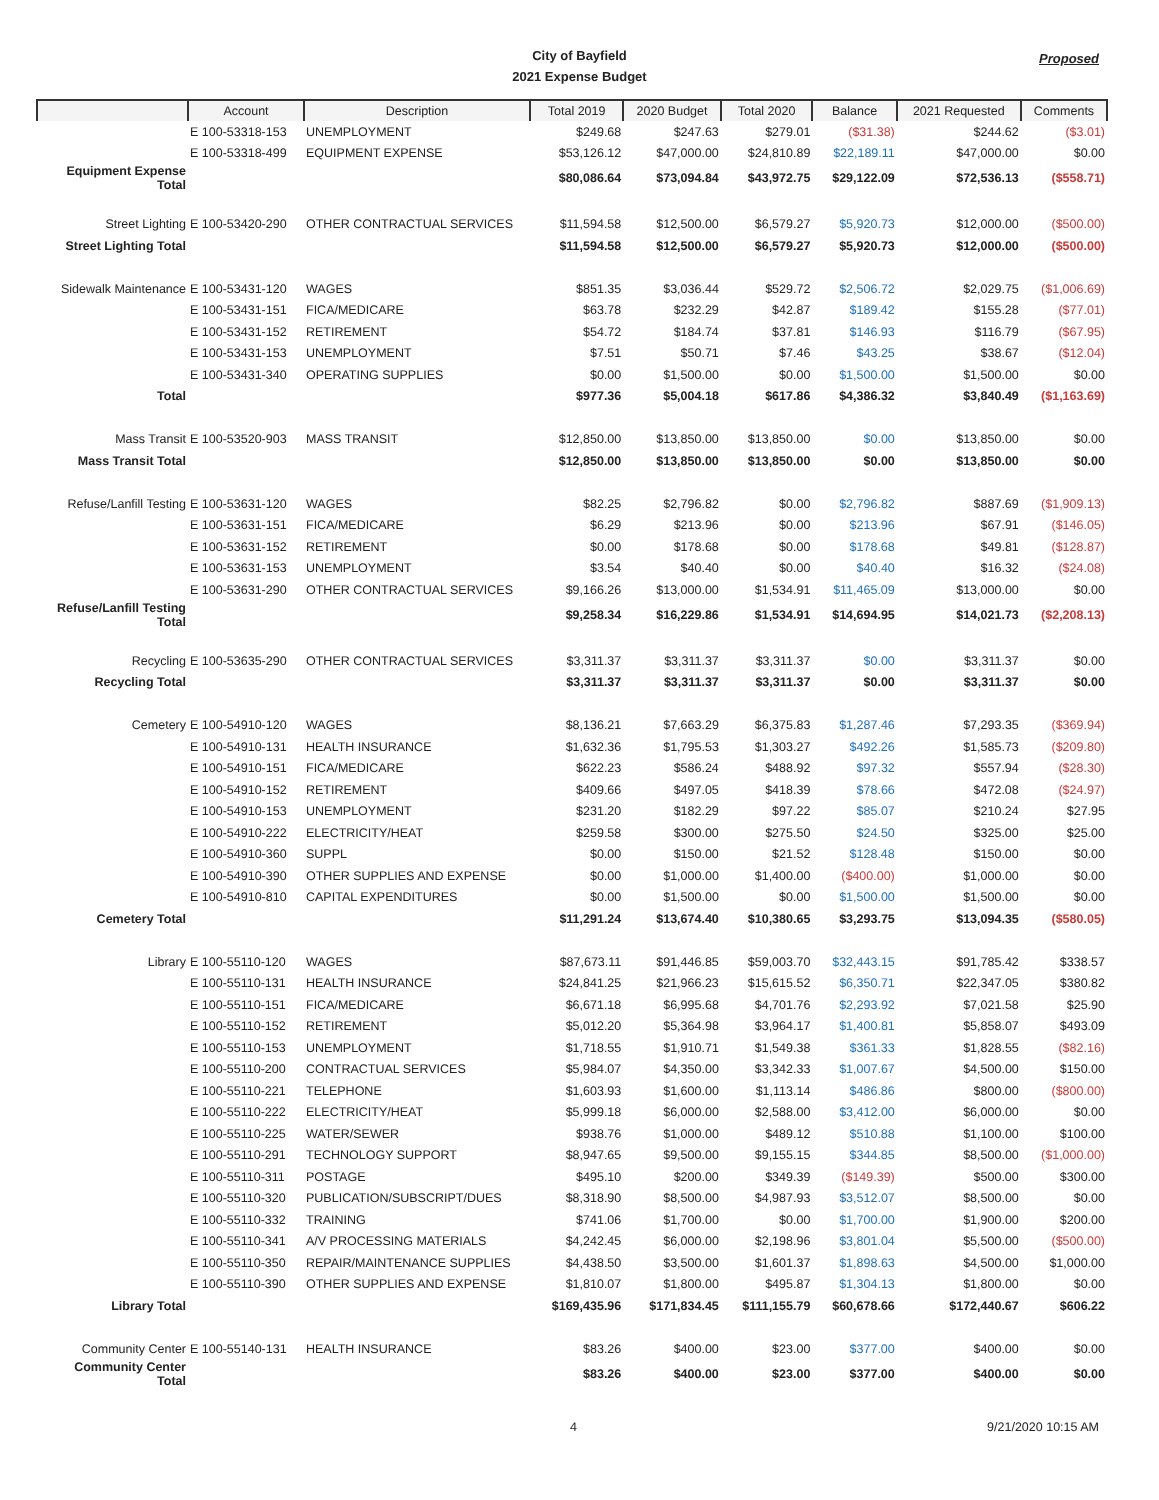City of Bayfield
2021 Expense Budget
Proposed
| | Account | Description | Total 2019 | 2020 Budget | Total 2020 | Balance | 2021 Requested | Comments |
| --- | --- | --- | --- | --- | --- | --- | --- | --- |
| | E 100-53318-153 | UNEMPLOYMENT | $249.68 | $247.63 | $279.01 | ($31.38) | $244.62 | ($3.01) |
| | E 100-53318-499 | EQUIPMENT EXPENSE | $53,126.12 | $47,000.00 | $24,810.89 | $22,189.11 | $47,000.00 | $0.00 |
| Equipment Expense Total | | | $80,086.64 | $73,094.84 | $43,972.75 | $29,122.09 | $72,536.13 | ($558.71) |
| Street Lighting | E 100-53420-290 | OTHER CONTRACTUAL SERVICES | $11,594.58 | $12,500.00 | $6,579.27 | $5,920.73 | $12,000.00 | ($500.00) |
| Street Lighting Total | | | $11,594.58 | $12,500.00 | $6,579.27 | $5,920.73 | $12,000.00 | ($500.00) |
| Sidewalk Maintenance | E 100-53431-120 | WAGES | $851.35 | $3,036.44 | $529.72 | $2,506.72 | $2,029.75 | ($1,006.69) |
| | E 100-53431-151 | FICA/MEDICARE | $63.78 | $232.29 | $42.87 | $189.42 | $155.28 | ($77.01) |
| | E 100-53431-152 | RETIREMENT | $54.72 | $184.74 | $37.81 | $146.93 | $116.79 | ($67.95) |
| | E 100-53431-153 | UNEMPLOYMENT | $7.51 | $50.71 | $7.46 | $43.25 | $38.67 | ($12.04) |
| | E 100-53431-340 | OPERATING SUPPLIES | $0.00 | $1,500.00 | $0.00 | $1,500.00 | $1,500.00 | $0.00 |
| Total | | | $977.36 | $5,004.18 | $617.86 | $4,386.32 | $3,840.49 | ($1,163.69) |
| Mass Transit | E 100-53520-903 | MASS TRANSIT | $12,850.00 | $13,850.00 | $13,850.00 | $0.00 | $13,850.00 | $0.00 |
| Mass Transit Total | | | $12,850.00 | $13,850.00 | $13,850.00 | $0.00 | $13,850.00 | $0.00 |
| Refuse/Lanfill Testing | E 100-53631-120 | WAGES | $82.25 | $2,796.82 | $0.00 | $2,796.82 | $887.69 | ($1,909.13) |
| | E 100-53631-151 | FICA/MEDICARE | $6.29 | $213.96 | $0.00 | $213.96 | $67.91 | ($146.05) |
| | E 100-53631-152 | RETIREMENT | $0.00 | $178.68 | $0.00 | $178.68 | $49.81 | ($128.87) |
| | E 100-53631-153 | UNEMPLOYMENT | $3.54 | $40.40 | $0.00 | $40.40 | $16.32 | ($24.08) |
| | E 100-53631-290 | OTHER CONTRACTUAL SERVICES | $9,166.26 | $13,000.00 | $1,534.91 | $11,465.09 | $13,000.00 | $0.00 |
| Refuse/Lanfill Testing Total | | | $9,258.34 | $16,229.86 | $1,534.91 | $14,694.95 | $14,021.73 | ($2,208.13) |
| Recycling | E 100-53635-290 | OTHER CONTRACTUAL SERVICES | $3,311.37 | $3,311.37 | $3,311.37 | $0.00 | $3,311.37 | $0.00 |
| Recycling Total | | | $3,311.37 | $3,311.37 | $3,311.37 | $0.00 | $3,311.37 | $0.00 |
| Cemetery | E 100-54910-120 | WAGES | $8,136.21 | $7,663.29 | $6,375.83 | $1,287.46 | $7,293.35 | ($369.94) |
| | E 100-54910-131 | HEALTH INSURANCE | $1,632.36 | $1,795.53 | $1,303.27 | $492.26 | $1,585.73 | ($209.80) |
| | E 100-54910-151 | FICA/MEDICARE | $622.23 | $586.24 | $488.92 | $97.32 | $557.94 | ($28.30) |
| | E 100-54910-152 | RETIREMENT | $409.66 | $497.05 | $418.39 | $78.66 | $472.08 | ($24.97) |
| | E 100-54910-153 | UNEMPLOYMENT | $231.20 | $182.29 | $97.22 | $85.07 | $210.24 | $27.95 |
| | E 100-54910-222 | ELECTRICITY/HEAT | $259.58 | $300.00 | $275.50 | $24.50 | $325.00 | $25.00 |
| | E 100-54910-360 | SUPPL | $0.00 | $150.00 | $21.52 | $128.48 | $150.00 | $0.00 |
| | E 100-54910-390 | OTHER SUPPLIES AND EXPENSE | $0.00 | $1,000.00 | $1,400.00 | ($400.00) | $1,000.00 | $0.00 |
| | E 100-54910-810 | CAPITAL EXPENDITURES | $0.00 | $1,500.00 | $0.00 | $1,500.00 | $1,500.00 | $0.00 |
| Cemetery Total | | | $11,291.24 | $13,674.40 | $10,380.65 | $3,293.75 | $13,094.35 | ($580.05) |
| Library | E 100-55110-120 | WAGES | $87,673.11 | $91,446.85 | $59,003.70 | $32,443.15 | $91,785.42 | $338.57 |
| | E 100-55110-131 | HEALTH INSURANCE | $24,841.25 | $21,966.23 | $15,615.52 | $6,350.71 | $22,347.05 | $380.82 |
| | E 100-55110-151 | FICA/MEDICARE | $6,671.18 | $6,995.68 | $4,701.76 | $2,293.92 | $7,021.58 | $25.90 |
| | E 100-55110-152 | RETIREMENT | $5,012.20 | $5,364.98 | $3,964.17 | $1,400.81 | $5,858.07 | $493.09 |
| | E 100-55110-153 | UNEMPLOYMENT | $1,718.55 | $1,910.71 | $1,549.38 | $361.33 | $1,828.55 | ($82.16) |
| | E 100-55110-200 | CONTRACTUAL SERVICES | $5,984.07 | $4,350.00 | $3,342.33 | $1,007.67 | $4,500.00 | $150.00 |
| | E 100-55110-221 | TELEPHONE | $1,603.93 | $1,600.00 | $1,113.14 | $486.86 | $800.00 | ($800.00) |
| | E 100-55110-222 | ELECTRICITY/HEAT | $5,999.18 | $6,000.00 | $2,588.00 | $3,412.00 | $6,000.00 | $0.00 |
| | E 100-55110-225 | WATER/SEWER | $938.76 | $1,000.00 | $489.12 | $510.88 | $1,100.00 | $100.00 |
| | E 100-55110-291 | TECHNOLOGY SUPPORT | $8,947.65 | $9,500.00 | $9,155.15 | $344.85 | $8,500.00 | ($1,000.00) |
| | E 100-55110-311 | POSTAGE | $495.10 | $200.00 | $349.39 | ($149.39) | $500.00 | $300.00 |
| | E 100-55110-320 | PUBLICATION/SUBSCRIPT/DUES | $8,318.90 | $8,500.00 | $4,987.93 | $3,512.07 | $8,500.00 | $0.00 |
| | E 100-55110-332 | TRAINING | $741.06 | $1,700.00 | $0.00 | $1,700.00 | $1,900.00 | $200.00 |
| | E 100-55110-341 | A/V PROCESSING MATERIALS | $4,242.45 | $6,000.00 | $2,198.96 | $3,801.04 | $5,500.00 | ($500.00) |
| | E 100-55110-350 | REPAIR/MAINTENANCE SUPPLIES | $4,438.50 | $3,500.00 | $1,601.37 | $1,898.63 | $4,500.00 | $1,000.00 |
| | E 100-55110-390 | OTHER SUPPLIES AND EXPENSE | $1,810.07 | $1,800.00 | $495.87 | $1,304.13 | $1,800.00 | $0.00 |
| Library Total | | | $169,435.96 | $171,834.45 | $111,155.79 | $60,678.66 | $172,440.67 | $606.22 |
| Community Center | E 100-55140-131 | HEALTH INSURANCE | $83.26 | $400.00 | $23.00 | $377.00 | $400.00 | $0.00 |
| Community Center Total | | | $83.26 | $400.00 | $23.00 | $377.00 | $400.00 | $0.00 |
4 9/21/2020 10:15 AM